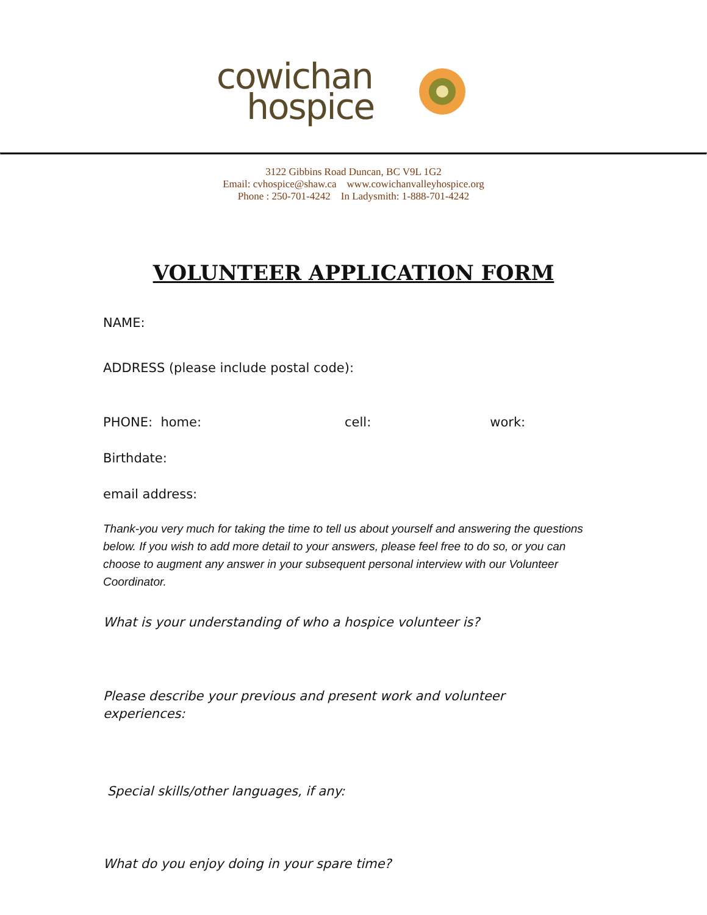cowichan
hospice
3122 Gibbins Road Duncan, BC V9L 1G2
Email: cvhospice@shaw.ca www.cowichanvalleyhospice.org
Phone : 250-701-4242 In Ladysmith: 1-888-701-4242
VOLUNTEER APPLICATION FORM
NAME:
ADDRESS (please include postal code):
PHONE: home: cell: work:
Birthdate:
email address:
Thank-you very much for taking the time to tell us about yourself and answering the questions below. If you wish to add more detail to your answers, please feel free to do so, or you can choose to augment any answer in your subsequent personal interview with our Volunteer Coordinator.
What is your understanding of who a hospice volunteer is?
Please describe your previous and present work and volunteer experiences:
Special skills/other languages, if any:
What do you enjoy doing in your spare time?